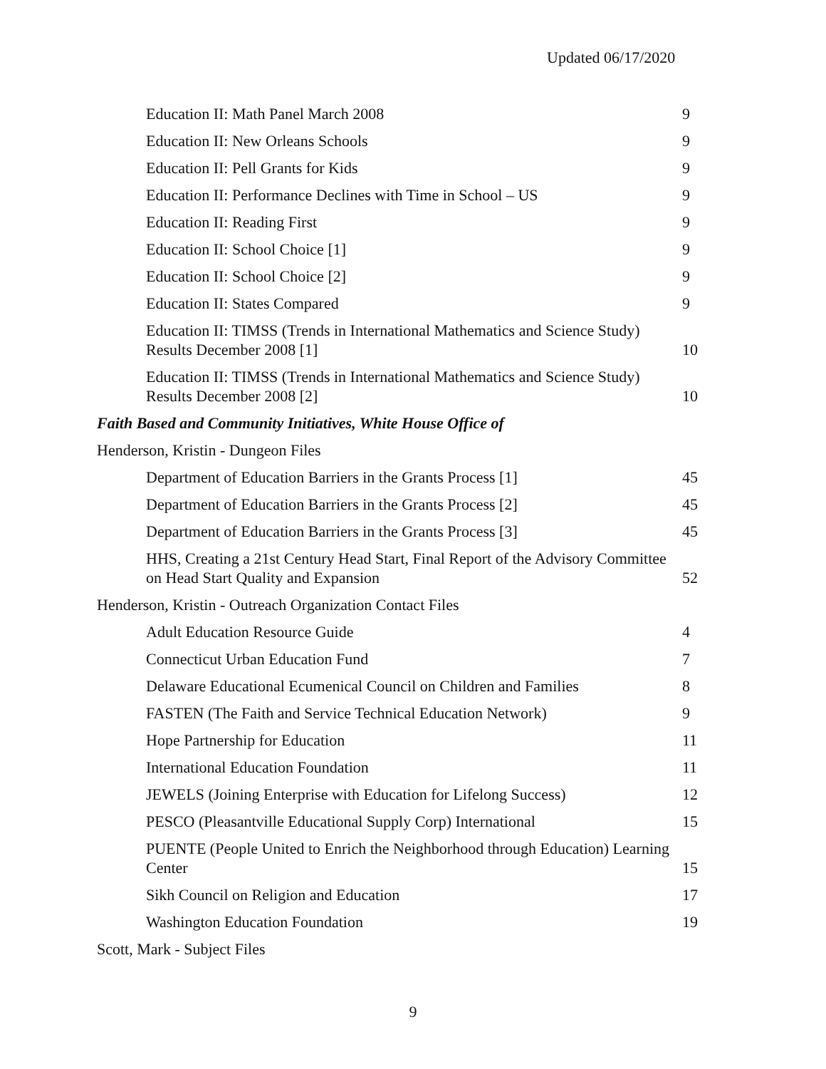Updated 06/17/2020
Education II: Math Panel March 2008 9
Education II: New Orleans Schools 9
Education II: Pell Grants for Kids 9
Education II: Performance Declines with Time in School – US 9
Education II: Reading First 9
Education II: School Choice [1] 9
Education II: School Choice [2] 9
Education II: States Compared 9
Education II: TIMSS (Trends in International Mathematics and Science Study) Results December 2008 [1] 10
Education II: TIMSS (Trends in International Mathematics and Science Study) Results December 2008 [2] 10
Faith Based and Community Initiatives, White House Office of
Henderson, Kristin - Dungeon Files
Department of Education Barriers in the Grants Process [1] 45
Department of Education Barriers in the Grants Process [2] 45
Department of Education Barriers in the Grants Process [3] 45
HHS, Creating a 21st Century Head Start, Final Report of the Advisory Committee on Head Start Quality and Expansion 52
Henderson, Kristin - Outreach Organization Contact Files
Adult Education Resource Guide 4
Connecticut Urban Education Fund 7
Delaware Educational Ecumenical Council on Children and Families 8
FASTEN (The Faith and Service Technical Education Network) 9
Hope Partnership for Education 11
International Education Foundation 11
JEWELS (Joining Enterprise with Education for Lifelong Success) 12
PESCO (Pleasantville Educational Supply Corp) International 15
PUENTE (People United to Enrich the Neighborhood through Education) Learning Center 15
Sikh Council on Religion and Education 17
Washington Education Foundation 19
Scott, Mark - Subject Files
9